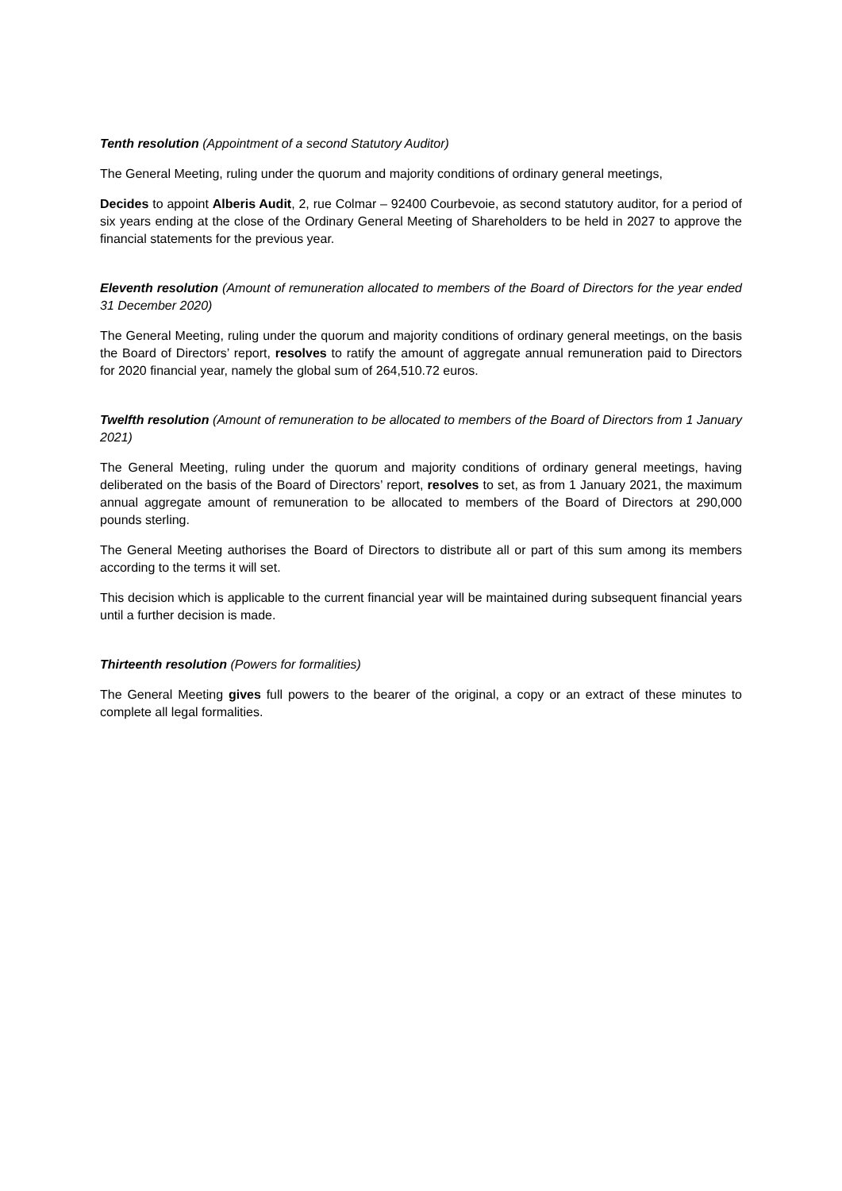Tenth resolution (Appointment of a second Statutory Auditor)
The General Meeting, ruling under the quorum and majority conditions of ordinary general meetings,
Decides to appoint Alberis Audit, 2, rue Colmar – 92400 Courbevoie, as second statutory auditor, for a period of six years ending at the close of the Ordinary General Meeting of Shareholders to be held in 2027 to approve the financial statements for the previous year.
Eleventh resolution (Amount of remuneration allocated to members of the Board of Directors for the year ended 31 December 2020)
The General Meeting, ruling under the quorum and majority conditions of ordinary general meetings, on the basis the Board of Directors’ report, resolves to ratify the amount of aggregate annual remuneration paid to Directors for 2020 financial year, namely the global sum of 264,510.72 euros.
Twelfth resolution (Amount of remuneration to be allocated to members of the Board of Directors from 1 January 2021)
The General Meeting, ruling under the quorum and majority conditions of ordinary general meetings, having deliberated on the basis of the Board of Directors’ report, resolves to set, as from 1 January 2021, the maximum annual aggregate amount of remuneration to be allocated to members of the Board of Directors at 290,000 pounds sterling.
The General Meeting authorises the Board of Directors to distribute all or part of this sum among its members according to the terms it will set.
This decision which is applicable to the current financial year will be maintained during subsequent financial years until a further decision is made.
Thirteenth resolution (Powers for formalities)
The General Meeting gives full powers to the bearer of the original, a copy or an extract of these minutes to complete all legal formalities.